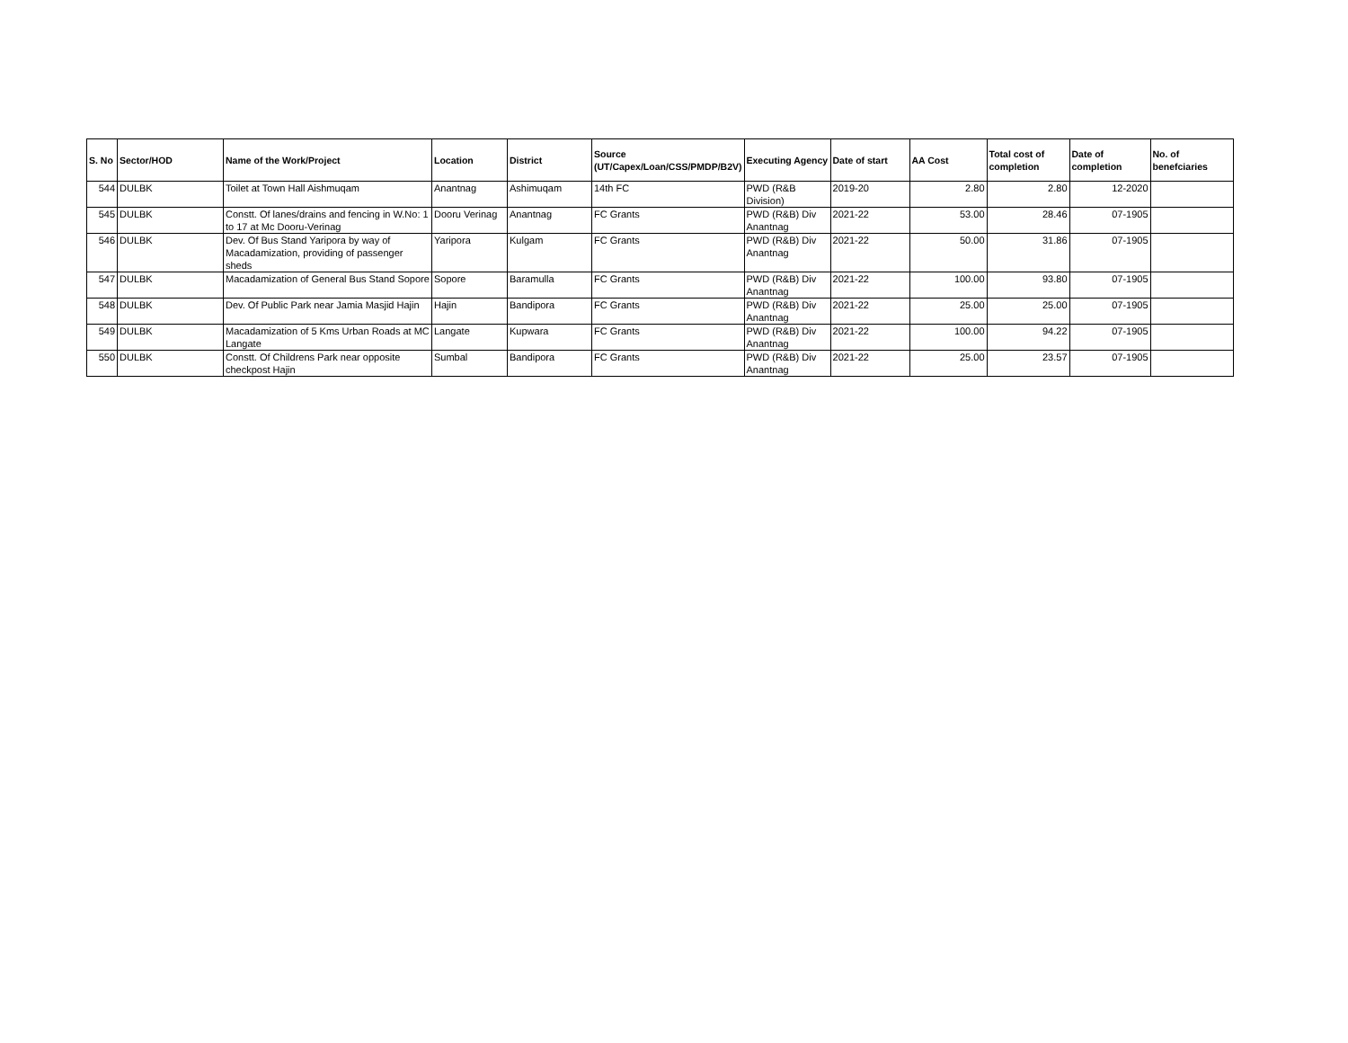| S. No | Sector/HOD | Name of the Work/Project | Location | District | Source (UT/Capex/Loan/CSS/PMDP/B2V) | Executing Agency | Date of start | AA Cost | Total cost of completion | Date of completion | No. of benefciaries |
| --- | --- | --- | --- | --- | --- | --- | --- | --- | --- | --- | --- |
| 544 | DULBK | Toilet at Town Hall Aishmuqam | Anantnag | Ashimuqam | 14th FC | PWD (R&B Division) | 2019-20 | 2.80 | 2.80 | 12-2020 | |
| 545 | DULBK | Constt. Of lanes/drains and fencing in W.No: 1 to 17 at Mc Dooru-Verinag | Dooru Verinag | Anantnag | FC Grants | PWD (R&B) Div Anantnag | 2021-22 | 53.00 | 28.46 | 07-1905 | |
| 546 | DULBK | Dev. Of Bus Stand Yaripora by way of Macadamization, providing of passenger sheds | Yaripora | Kulgam | FC Grants | PWD (R&B) Div Anantnag | 2021-22 | 50.00 | 31.86 | 07-1905 | |
| 547 | DULBK | Macadamization of General Bus Stand Sopore | Sopore | Baramulla | FC Grants | PWD (R&B) Div Anantnag | 2021-22 | 100.00 | 93.80 | 07-1905 | |
| 548 | DULBK | Dev. Of Public Park near Jamia Masjid Hajin | Hajin | Bandipora | FC Grants | PWD (R&B) Div Anantnag | 2021-22 | 25.00 | 25.00 | 07-1905 | |
| 549 | DULBK | Macadamization of 5 Kms Urban Roads at MC Langate | Langate | Kupwara | FC Grants | PWD (R&B) Div Anantnag | 2021-22 | 100.00 | 94.22 | 07-1905 | |
| 550 | DULBK | Constt. Of Childrens Park near opposite checkpost Hajin | Sumbal | Bandipora | FC Grants | PWD (R&B) Div Anantnag | 2021-22 | 25.00 | 23.57 | 07-1905 | |